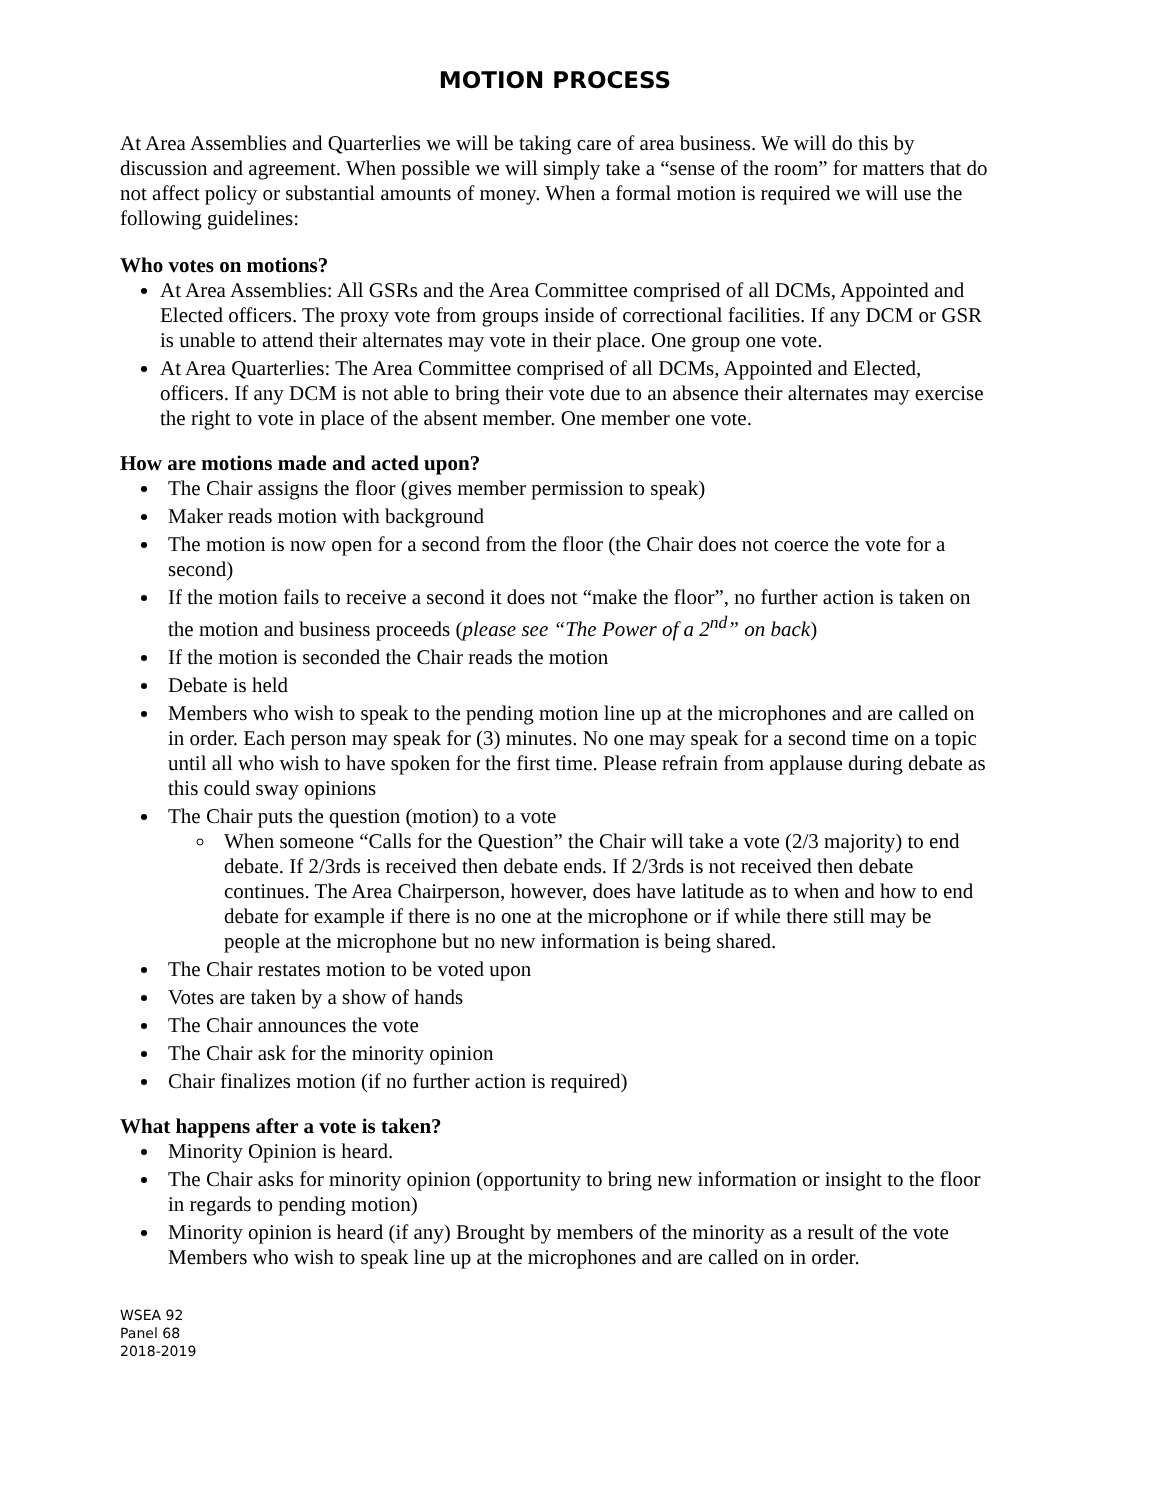MOTION PROCESS
At Area Assemblies and Quarterlies we will be taking care of area business. We will do this by discussion and agreement. When possible we will simply take a “sense of the room” for matters that do not affect policy or substantial amounts of money. When a formal motion is required we will use the following guidelines:
Who votes on motions?
At Area Assemblies: All GSRs and the Area Committee comprised of all DCMs, Appointed and Elected officers. The proxy vote from groups inside of correctional facilities. If any DCM or GSR is unable to attend their alternates may vote in their place. One group one vote.
At Area Quarterlies: The Area Committee comprised of all DCMs, Appointed and Elected, officers. If any DCM is not able to bring their vote due to an absence their alternates may exercise the right to vote in place of the absent member. One member one vote.
How are motions made and acted upon?
The Chair assigns the floor (gives member permission to speak)
Maker reads motion with background
The motion is now open for a second from the floor (the Chair does not coerce the vote for a second)
If the motion fails to receive a second it does not “make the floor”, no further action is taken on the motion and business proceeds (please see “The Power of a 2<sup>nd</sup>” on back)
If the motion is seconded the Chair reads the motion
Debate is held
Members who wish to speak to the pending motion line up at the microphones and are called on in order. Each person may speak for (3) minutes. No one may speak for a second time on a topic until all who wish to have spoken for the first time. Please refrain from applause during debate as this could sway opinions
The Chair puts the question (motion) to a vote
When someone “Calls for the Question” the Chair will take a vote (2/3 majority) to end debate. If 2/3rds is received then debate ends. If 2/3rds is not received then debate continues. The Area Chairperson, however, does have latitude as to when and how to end debate for example if there is no one at the microphone or if while there still may be people at the microphone but no new information is being shared.
The Chair restates motion to be voted upon
Votes are taken by a show of hands
The Chair announces the vote
The Chair ask for the minority opinion
Chair finalizes motion (if no further action is required)
What happens after a vote is taken?
Minority Opinion is heard.
The Chair asks for minority opinion (opportunity to bring new information or insight to the floor in regards to pending motion)
Minority opinion is heard (if any) Brought by members of the minority as a result of the vote Members who wish to speak line up at the microphones and are called on in order.
WSEA 92
Panel 68
2018-2019